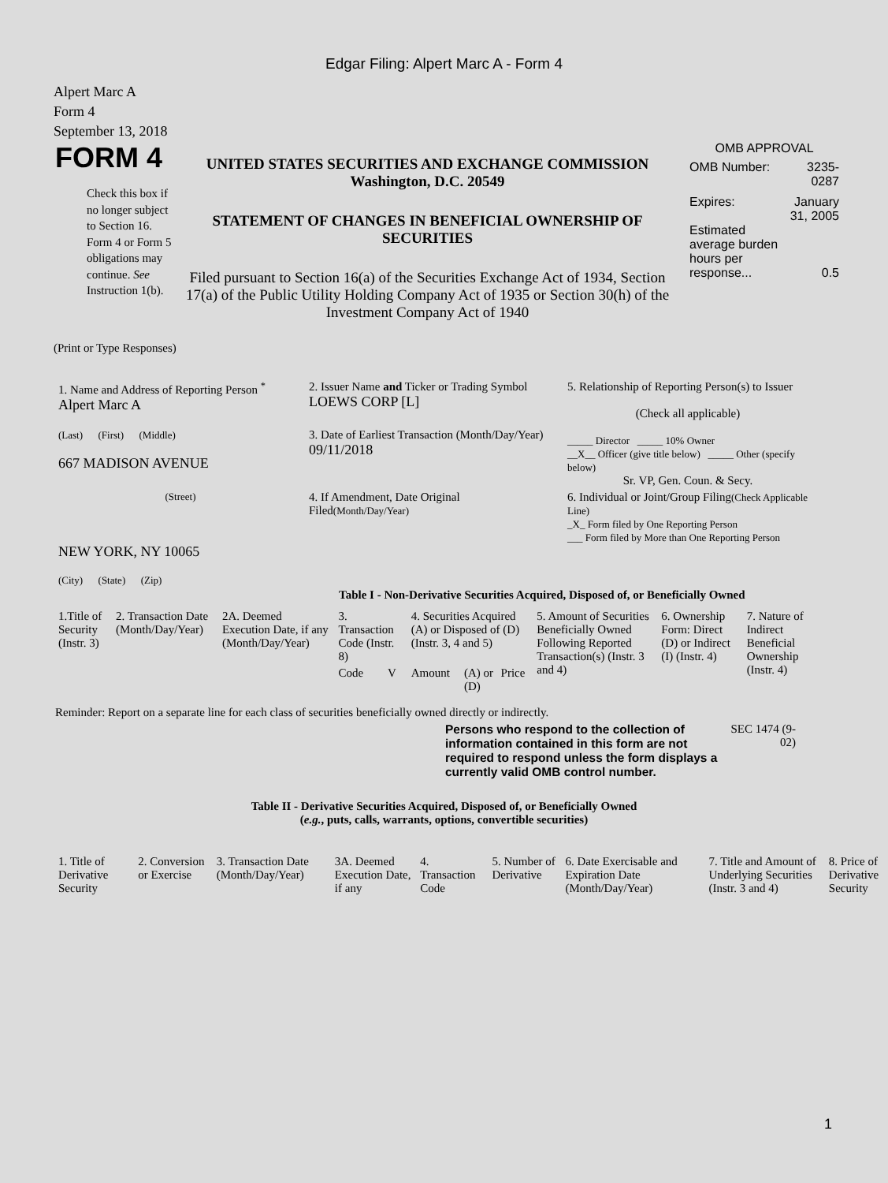Edgar Filing: Alpert Marc A - Form 4
Alpert Marc A
Form 4
September 13, 2018
FORM 4
Check this box if no longer subject to Section 16. Form 4 or Form 5 obligations may continue. See Instruction 1(b).
UNITED STATES SECURITIES AND EXCHANGE COMMISSION
Washington, D.C. 20549
STATEMENT OF CHANGES IN BENEFICIAL OWNERSHIP OF SECURITIES
Filed pursuant to Section 16(a) of the Securities Exchange Act of 1934, Section 17(a) of the Public Utility Holding Company Act of 1935 or Section 30(h) of the Investment Company Act of 1940
OMB APPROVAL
| OMB Number: | 3235-0287 |
| Expires: | January 31, 2005 |
| Estimated average burden hours per response... | 0.5 |
(Print or Type Responses)
| 1. Name and Address of Reporting Person <sup>*</sup> Alpert Marc A | 2. Issuer Name and Ticker or Trading Symbol LOEWS CORP [L] | 5. Relationship of Reporting Person(s) to Issuer (Check all applicable) _____ Director _____ 10% Owner __X__ Officer (give title below) _____ Other (specify below) Sr. VP, Gen. Coun. & Secy. |
| (Last) (First) (Middle) 667 MADISON AVENUE | 3. Date of Earliest Transaction (Month/Day/Year) 09/11/2018 | |
| (Street) NEW YORK, NY 10065 (City) (State) (Zip) | 4. If Amendment, Date Original Filed (Month/Day/Year) | 6. Individual or Joint/Group Filing (Check Applicable Line) _X_ Form filed by One Reporting Person ___ Form filed by More than One Reporting Person |
Table I - Non-Derivative Securities Acquired, Disposed of, or Beneficially Owned
| 1.Title of Security (Instr. 3) | 2. Transaction Date (Month/Day/Year) | 2A. Deemed Execution Date, if any (Month/Day/Year) | 3. Transaction Code (Instr. 8) | | 4. Securities Acquired (A) or Disposed of (D) (Instr. 3, 4 and 5) | | | 5. Amount of Securities Beneficially Owned Following Reported Transaction(s) (Instr. 3 and 4) | 6. Ownership Form: Direct (D) or Indirect (I) (Instr. 4) | 7. Nature of Indirect Beneficial Ownership (Instr. 4) |
| --- | --- | --- | --- | --- | --- | --- | --- | --- | --- | --- |
| | | | Code | V | Amount | (A) or (D) | Price | | | |
Reminder: Report on a separate line for each class of securities beneficially owned directly or indirectly.
Persons who respond to the collection of information contained in this form are not required to respond unless the form displays a currently valid OMB control number.
SEC 1474 (9-02)
Table II - Derivative Securities Acquired, Disposed of, or Beneficially Owned
(e.g., puts, calls, warrants, options, convertible securities)
| 1. Title of Derivative Security | 2. Conversion or Exercise | 3. Transaction Date (Month/Day/Year) | 3A. Deemed Execution Date, if any | 4. Transaction Code | 5. Number of Derivative | 6. Date Exercisable and Expiration Date (Month/Day/Year) | 7. Title and Amount of Underlying Securities (Instr. 3 and 4) | 8. Price of Derivative Security |
| --- | --- | --- | --- | --- | --- | --- | --- | --- |
1